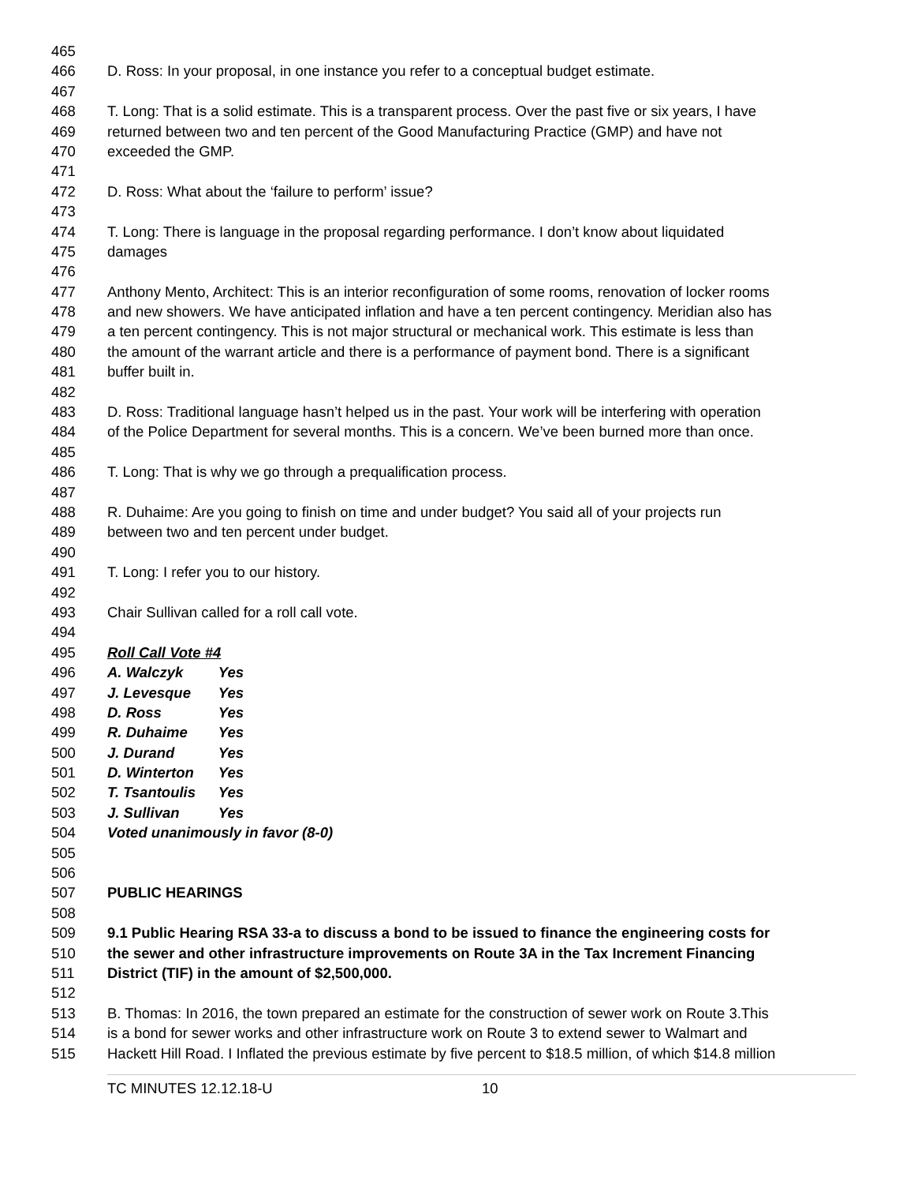465
466 D. Ross: In your proposal, in one instance you refer to a conceptual budget estimate.
467
468 T. Long: That is a solid estimate. This is a transparent process. Over the past five or six years, I have
469 returned between two and ten percent of the Good Manufacturing Practice (GMP) and have not
470 exceeded the GMP.
471
472 D. Ross: What about the ‘failure to perform’ issue?
473
474 T. Long: There is language in the proposal regarding performance. I don’t know about liquidated
475 damages
476
477 Anthony Mento, Architect: This is an interior reconfiguration of some rooms, renovation of locker rooms
478 and new showers. We have anticipated inflation and have a ten percent contingency. Meridian also has
479 a ten percent contingency. This is not major structural or mechanical work. This estimate is less than
480 the amount of the warrant article and there is a performance of payment bond. There is a significant
481 buffer built in.
482
483 D. Ross: Traditional language hasn’t helped us in the past. Your work will be interfering with operation
484 of the Police Department for several months. This is a concern. We’ve been burned more than once.
485
486 T. Long: That is why we go through a prequalification process.
487
488 R. Duhaime: Are you going to finish on time and under budget? You said all of your projects run
489 between two and ten percent under budget.
490
491 T. Long: I refer you to our history.
492
493 Chair Sullivan called for a roll call vote.
494
495 Roll Call Vote #4
496 A. Walczyk Yes
497 J. Levesque Yes
498 D. Ross Yes
499 R. Duhaime Yes
500 J. Durand Yes
501 D. Winterton Yes
502 T. Tsantoulis Yes
503 J. Sullivan Yes
504 Voted unanimously in favor (8-0)
505
506
507 PUBLIC HEARINGS
508
509 9.1 Public Hearing RSA 33-a to discuss a bond to be issued to finance the engineering costs for
510 the sewer and other infrastructure improvements on Route 3A in the Tax Increment Financing
511 District (TIF) in the amount of $2,500,000.
512
513 B. Thomas: In 2016, the town prepared an estimate for the construction of sewer work on Route 3.This
514 is a bond for sewer works and other infrastructure work on Route 3 to extend sewer to Walmart and
515 Hackett Hill Road. I Inflated the previous estimate by five percent to $18.5 million, of which $14.8 million
TC MINUTES 12.12.18-U 10